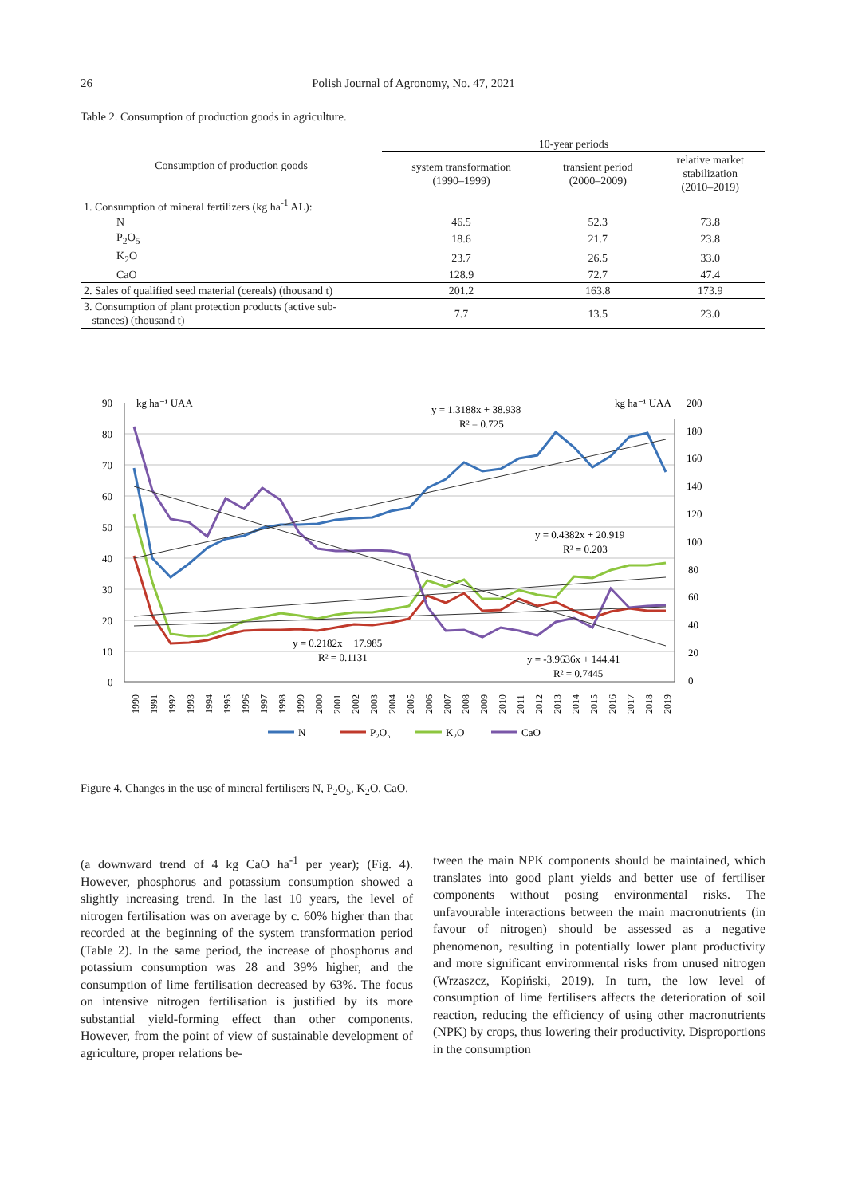26 Polish Journal of Agronomy, No. 47, 2021
Table 2. Consumption of production goods in agriculture.
| Consumption of production goods | 10-year periods | | |
| --- | --- | --- | --- |
| | system transformation (1990–1999) | transient period (2000–2009) | relative market stabilization (2010–2019) |
| 1. Consumption of mineral fertilizers (kg ha<sup>-1</sup> AL): | | | |
| N | 46.5 | 52.3 | 73.8 |
| P<sub>2</sub>O<sub>5</sub> | 18.6 | 21.7 | 23.8 |
| K<sub>2</sub>O | 23.7 | 26.5 | 33.0 |
| CaO | 128.9 | 72.7 | 47.4 |
| 2. Sales of qualified seed material (cereals) (thousand t) | 201.2 | 163.8 | 173.9 |
| 3. Consumption of plant protection products (active sub- stances) (thousand t) | 7.7 | 13.5 | 23.0 |
90
80
70
60
50
40
30
20
10
0
kg ha⁻¹ UAA
kg ha⁻¹ UAA
200
180
160
140
120
100
80
60
40
20
0
y = 1.3188x + 38.938
R² = 0.725
y = 0.4382x + 20.919
R² = 0.203
y = 0.2182x + 17.985
R² = 0.1131
y = -3.9636x + 144.41
R² = 0.7445
1990
1991
1992
1993
1994
1995
1996
1997
1998
1999
2000
2001
2002
2003
2004
2005
2006
2007
2008
2009
2010
2011
2012
2013
2014
2015
2016
2017
2018
2019
N
P₂O₅
K₂O
CaO
Figure 4. Changes in the use of mineral fertilisers N, P<sub>2</sub>O<sub>5</sub>, K<sub>2</sub>O, CaO.
(a downward trend of 4 kg CaO ha<sup>-1</sup> per year); (Fig. 4). However, phosphorus and potassium consumption showed a slightly increasing trend. In the last 10 years, the level of nitrogen fertilisation was on average by c. 60% higher than that recorded at the beginning of the system transformation period (Table 2). In the same period, the increase of phosphorus and potassium consumption was 28 and 39% higher, and the consumption of lime fertilisation decreased by 63%. The focus on intensive nitrogen fertilisation is justified by its more substantial yield-forming effect than other components. However, from the point of view of sustainable development of agriculture, proper relations be-
tween the main NPK components should be maintained, which translates into good plant yields and better use of fertiliser components without posing environmental risks. The unfavourable interactions between the main macronutrients (in favour of nitrogen) should be assessed as a negative phenomenon, resulting in potentially lower plant productivity and more significant environmental risks from unused nitrogen (Wrzaszcz, Kopiński, 2019). In turn, the low level of consumption of lime fertilisers affects the deterioration of soil reaction, reducing the efficiency of using other macronutrients (NPK) by crops, thus lowering their productivity. Disproportions in the consumption